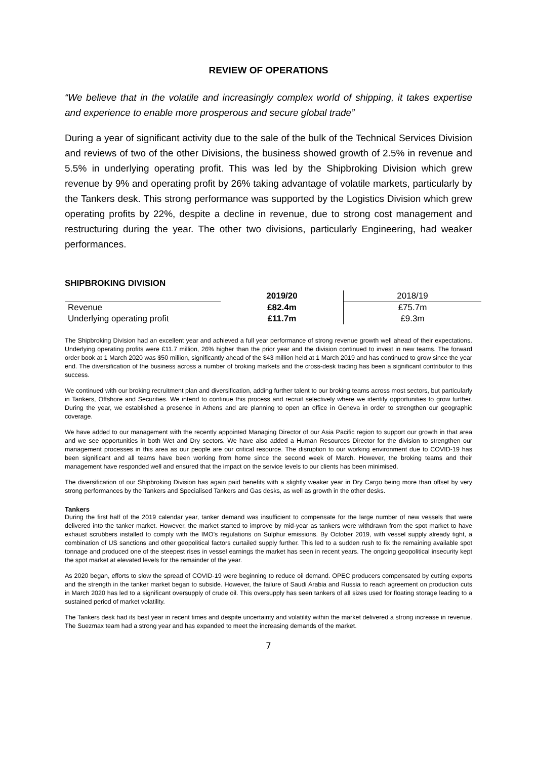REVIEW OF OPERATIONS
“We believe that in the volatile and increasingly complex world of shipping, it takes expertise and experience to enable more prosperous and secure global trade”
During a year of significant activity due to the sale of the bulk of the Technical Services Division and reviews of two of the other Divisions, the business showed growth of 2.5% in revenue and 5.5% in underlying operating profit. This was led by the Shipbroking Division which grew revenue by 9% and operating profit by 26% taking advantage of volatile markets, particularly by the Tankers desk. This strong performance was supported by the Logistics Division which grew operating profits by 22%, despite a decline in revenue, due to strong cost management and restructuring during the year. The other two divisions, particularly Engineering, had weaker performances.
SHIPBROKING DIVISION
| | 2019/20 | 2018/19 |
| Revenue | £82.4m | £75.7m |
| Underlying operating profit | £11.7m | £9.3m |
The Shipbroking Division had an excellent year and achieved a full year performance of strong revenue growth well ahead of their expectations. Underlying operating profits were £11.7 million, 26% higher than the prior year and the division continued to invest in new teams. The forward order book at 1 March 2020 was $50 million, significantly ahead of the $43 million held at 1 March 2019 and has continued to grow since the year end. The diversification of the business across a number of broking markets and the cross-desk trading has been a significant contributor to this success.
We continued with our broking recruitment plan and diversification, adding further talent to our broking teams across most sectors, but particularly in Tankers, Offshore and Securities. We intend to continue this process and recruit selectively where we identify opportunities to grow further. During the year, we established a presence in Athens and are planning to open an office in Geneva in order to strengthen our geographic coverage.
We have added to our management with the recently appointed Managing Director of our Asia Pacific region to support our growth in that area and we see opportunities in both Wet and Dry sectors. We have also added a Human Resources Director for the division to strengthen our management processes in this area as our people are our critical resource. The disruption to our working environment due to COVID-19 has been significant and all teams have been working from home since the second week of March. However, the broking teams and their management have responded well and ensured that the impact on the service levels to our clients has been minimised.
The diversification of our Shipbroking Division has again paid benefits with a slightly weaker year in Dry Cargo being more than offset by very strong performances by the Tankers and Specialised Tankers and Gas desks, as well as growth in the other desks.
Tankers
During the first half of the 2019 calendar year, tanker demand was insufficient to compensate for the large number of new vessels that were delivered into the tanker market. However, the market started to improve by mid-year as tankers were withdrawn from the spot market to have exhaust scrubbers installed to comply with the IMO’s regulations on Sulphur emissions. By October 2019, with vessel supply already tight, a combination of US sanctions and other geopolitical factors curtailed supply further. This led to a sudden rush to fix the remaining available spot tonnage and produced one of the steepest rises in vessel earnings the market has seen in recent years. The ongoing geopolitical insecurity kept the spot market at elevated levels for the remainder of the year.
As 2020 began, efforts to slow the spread of COVID-19 were beginning to reduce oil demand. OPEC producers compensated by cutting exports and the strength in the tanker market began to subside. However, the failure of Saudi Arabia and Russia to reach agreement on production cuts in March 2020 has led to a significant oversupply of crude oil. This oversupply has seen tankers of all sizes used for floating storage leading to a sustained period of market volatility.
The Tankers desk had its best year in recent times and despite uncertainty and volatility within the market delivered a strong increase in revenue. The Suezmax team had a strong year and has expanded to meet the increasing demands of the market.
7